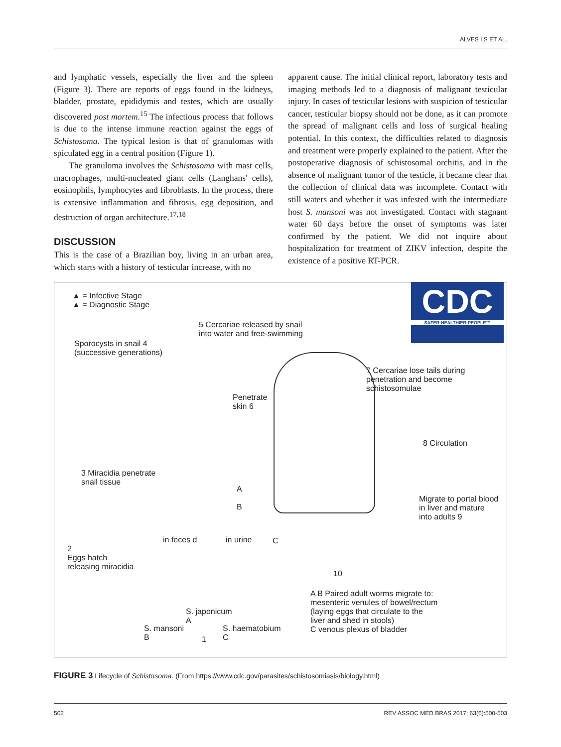ALVES LS ET AL.
and lymphatic vessels, especially the liver and the spleen (Figure 3). There are reports of eggs found in the kidneys, bladder, prostate, epididymis and testes, which are usually discovered post mortem.<sup>15</sup> The infectious process that follows is due to the intense immune reaction against the eggs of Schistosoma. The typical lesion is that of granulomas with spiculated egg in a central position (Figure 1).
The granuloma involves the Schistosoma with mast cells, macrophages, multi-nucleated giant cells (Langhans' cells), eosinophils, lymphocytes and fibroblasts. In the process, there is extensive inflammation and fibrosis, egg deposition, and destruction of organ architecture.<sup>17,18</sup>
DISCUSSION
This is the case of a Brazilian boy, living in an urban area, which starts with a history of testicular increase, with no
apparent cause. The initial clinical report, laboratory tests and imaging methods led to a diagnosis of malignant testicular injury. In cases of testicular lesions with suspicion of testicular cancer, testicular biopsy should not be done, as it can promote the spread of malignant cells and loss of surgical healing potential. In this context, the difficulties related to diagnosis and treatment were properly explained to the patient. After the postoperative diagnosis of schistosomal orchitis, and in the absence of malignant tumor of the testicle, it became clear that the collection of clinical data was incomplete. Contact with still waters and whether it was infested with the intermediate host S. mansoni was not investigated. Contact with stagnant water 60 days before the onset of symptoms was later confirmed by the patient. We did not inquire about hospitalization for treatment of ZIKV infection, despite the existence of a positive RT-PCR.
▲ = Infective Stage
▲ = Diagnostic Stage
CDC
SAFER·HEALTHIER·PEOPLE™
5 Cercariae released by snail
into water and free-swimming
Sporocysts in snail 4
(successive generations)
Penetrate
skin 6
7 Cercariae lose tails during
penetration and become
schistosomulae
8 Circulation
3 Miracidia penetrate
snail tissue
A
B
C
Migrate to portal blood
in liver and mature
into adults 9
in feces d in urine
2
Eggs hatch
releasing miracidia
10
S. japonicum
A
S. mansoni
B
S. haematobium
C
1
A B Paired adult worms migrate to:
mesenteric venules of bowel/rectum
(laying eggs that circulate to the
liver and shed in stools)
C venous plexus of bladder
FIGURE 3 Lifecycle of Schistosoma. (From https://www.cdc.gov/parasites/schistosomiasis/biology.html)
502 REV ASSOC MED BRAS 2017; 63(6):500-503